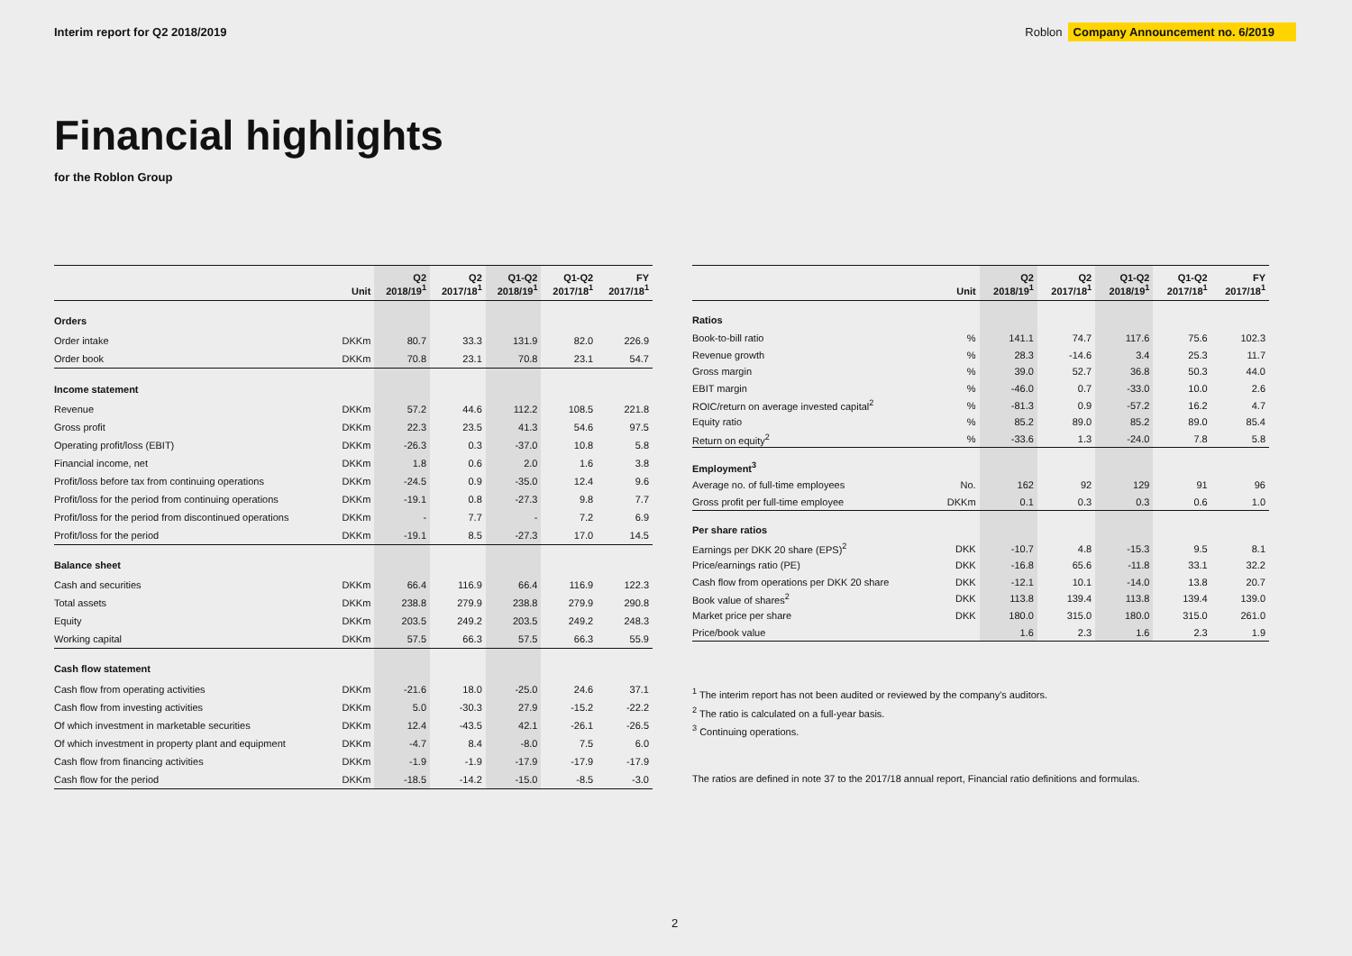Interim report for Q2 2018/2019
Roblon Company Announcement no. 6/2019
Financial highlights
for the Roblon Group
| | Unit | Q2 2018/19<sup>1</sup> | Q2 2017/18<sup>1</sup> | Q1-Q2 2018/19<sup>1</sup> | Q1-Q2 2017/18<sup>1</sup> | FY 2017/18<sup>1</sup> |
| --- | --- | --- | --- | --- | --- | --- |
| Orders | | | | | | |
| Order intake | DKKm | 80.7 | 33.3 | 131.9 | 82.0 | 226.9 |
| Order book | DKKm | 70.8 | 23.1 | 70.8 | 23.1 | 54.7 |
| Income statement | | | | | | |
| Revenue | DKKm | 57.2 | 44.6 | 112.2 | 108.5 | 221.8 |
| Gross profit | DKKm | 22.3 | 23.5 | 41.3 | 54.6 | 97.5 |
| Operating profit/loss (EBIT) | DKKm | -26.3 | 0.3 | -37.0 | 10.8 | 5.8 |
| Financial income, net | DKKm | 1.8 | 0.6 | 2.0 | 1.6 | 3.8 |
| Profit/loss before tax from continuing operations | DKKm | -24.5 | 0.9 | -35.0 | 12.4 | 9.6 |
| Profit/loss for the period from continuing operations | DKKm | -19.1 | 0.8 | -27.3 | 9.8 | 7.7 |
| Profit/loss for the period from discontinued operations | DKKm | - | 7.7 | - | 7.2 | 6.9 |
| Profit/loss for the period | DKKm | -19.1 | 8.5 | -27.3 | 17.0 | 14.5 |
| Balance sheet | | | | | | |
| Cash and securities | DKKm | 66.4 | 116.9 | 66.4 | 116.9 | 122.3 |
| Total assets | DKKm | 238.8 | 279.9 | 238.8 | 279.9 | 290.8 |
| Equity | DKKm | 203.5 | 249.2 | 203.5 | 249.2 | 248.3 |
| Working capital | DKKm | 57.5 | 66.3 | 57.5 | 66.3 | 55.9 |
| Cash flow statement | | | | | | |
| Cash flow from operating activities | DKKm | -21.6 | 18.0 | -25.0 | 24.6 | 37.1 |
| Cash flow from investing activities | DKKm | 5.0 | -30.3 | 27.9 | -15.2 | -22.2 |
| Of which investment in marketable securities | DKKm | 12.4 | -43.5 | 42.1 | -26.1 | -26.5 |
| Of which investment in property plant and equipment | DKKm | -4.7 | 8.4 | -8.0 | 7.5 | 6.0 |
| Cash flow from financing activities | DKKm | -1.9 | -1.9 | -17.9 | -17.9 | -17.9 |
| Cash flow for the period | DKKm | -18.5 | -14.2 | -15.0 | -8.5 | -3.0 |
| | Unit | Q2 2018/19<sup>1</sup> | Q2 2017/18<sup>1</sup> | Q1-Q2 2018/19<sup>1</sup> | Q1-Q2 2017/18<sup>1</sup> | FY 2017/18<sup>1</sup> |
| --- | --- | --- | --- | --- | --- | --- |
| Ratios | | | | | | |
| Book-to-bill ratio | % | 141.1 | 74.7 | 117.6 | 75.6 | 102.3 |
| Revenue growth | % | 28.3 | -14.6 | 3.4 | 25.3 | 11.7 |
| Gross margin | % | 39.0 | 52.7 | 36.8 | 50.3 | 44.0 |
| EBIT margin | % | -46.0 | 0.7 | -33.0 | 10.0 | 2.6 |
| ROIC/return on average invested capital<sup>2</sup> | % | -81.3 | 0.9 | -57.2 | 16.2 | 4.7 |
| Equity ratio | % | 85.2 | 89.0 | 85.2 | 89.0 | 85.4 |
| Return on equity<sup>2</sup> | % | -33.6 | 1.3 | -24.0 | 7.8 | 5.8 |
| Employment<sup>3</sup> | | | | | | |
| Average no. of full-time employees | No. | 162 | 92 | 129 | 91 | 96 |
| Gross profit per full-time employee | DKKm | 0.1 | 0.3 | 0.3 | 0.6 | 1.0 |
| Per share ratios | | | | | | |
| Earnings per DKK 20 share (EPS)<sup>2</sup> | DKK | -10.7 | 4.8 | -15.3 | 9.5 | 8.1 |
| Price/earnings ratio (PE) | DKK | -16.8 | 65.6 | -11.8 | 33.1 | 32.2 |
| Cash flow from operations per DKK 20 share | DKK | -12.1 | 10.1 | -14.0 | 13.8 | 20.7 |
| Book value of shares<sup>2</sup> | DKK | 113.8 | 139.4 | 113.8 | 139.4 | 139.0 |
| Market price per share | DKK | 180.0 | 315.0 | 180.0 | 315.0 | 261.0 |
| Price/book value | | 1.6 | 2.3 | 1.6 | 2.3 | 1.9 |
<sup>1</sup> The interim report has not been audited or reviewed by the company's auditors.
<sup>2</sup> The ratio is calculated on a full-year basis.
<sup>3</sup> Continuing operations.
The ratios are defined in note 37 to the 2017/18 annual report, Financial ratio definitions and formulas.
2